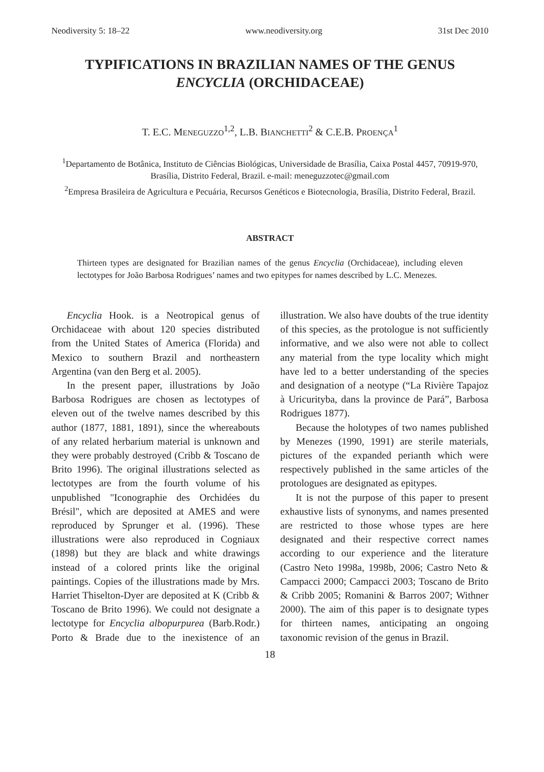Neodiversity 5: 18–22 www.neodiversity.org 31st Dec 2010
TYPIFICATIONS IN BRAZILIAN NAMES OF THE GENUS
ENCYCLIA (ORCHIDACEAE)
T. E.C. MENEGUZZO<sup>1,2</sup>, L.B. BIANCHETTI<sup>2</sup> & C.E.B. PROENÇA<sup>1</sup>
<sup>1</sup> Departamento de Botânica, Instituto de Ciências Biológicas, Universidade de Brasília, Caixa Postal 4457, 70919-970, Brasília, Distrito Federal, Brazil. e-mail: meneguzzotec@gmail.com
<sup>2</sup> Empresa Brasileira de Agricultura e Pecuária, Recursos Genéticos e Biotecnologia, Brasília, Distrito Federal, Brazil.
ABSTRACT
Thirteen types are designated for Brazilian names of the genus Encyclia (Orchidaceae), including eleven lectotypes for João Barbosa Rodrigues’ names and two epitypes for names described by L.C. Menezes.
Encyclia Hook. is a Neotropical genus of Orchidaceae with about 120 species distributed from the United States of America (Florida) and Mexico to southern Brazil and northeastern Argentina (van den Berg et al. 2005).
In the present paper, illustrations by João Barbosa Rodrigues are chosen as lectotypes of eleven out of the twelve names described by this author (1877, 1881, 1891), since the whereabouts of any related herbarium material is unknown and they were probably destroyed (Cribb & Toscano de Brito 1996). The original illustrations selected as lectotypes are from the fourth volume of his unpublished "Iconographie des Orchidées du Brésil", which are deposited at AMES and were reproduced by Sprunger et al. (1996). These illustrations were also reproduced in Cogniaux (1898) but they are black and white drawings instead of a colored prints like the original paintings. Copies of the illustrations made by Mrs. Harriet Thiselton-Dyer are deposited at K (Cribb & Toscano de Brito 1996). We could not designate a lectotype for Encyclia albopurpurea (Barb.Rodr.) Porto & Brade due to the inexistence of an illustration. We also have doubts of the true identity of this species, as the protologue is not sufficiently informative, and we also were not able to collect any material from the type locality which might have led to a better understanding of the species and designation of a neotype (“La Rivière Tapajoz à Uricurityba, dans la province de Pará”, Barbosa Rodrigues 1877).
Because the holotypes of two names published by Menezes (1990, 1991) are sterile materials, pictures of the expanded perianth which were respectively published in the same articles of the protologues are designated as epitypes.
It is not the purpose of this paper to present exhaustive lists of synonyms, and names presented are restricted to those whose types are here designated and their respective correct names according to our experience and the literature (Castro Neto 1998a, 1998b, 2006; Castro Neto & Campacci 2000; Campacci 2003; Toscano de Brito & Cribb 2005; Romanini & Barros 2007; Withner 2000). The aim of this paper is to designate types for thirteen names, anticipating an ongoing taxonomic revision of the genus in Brazil.
18